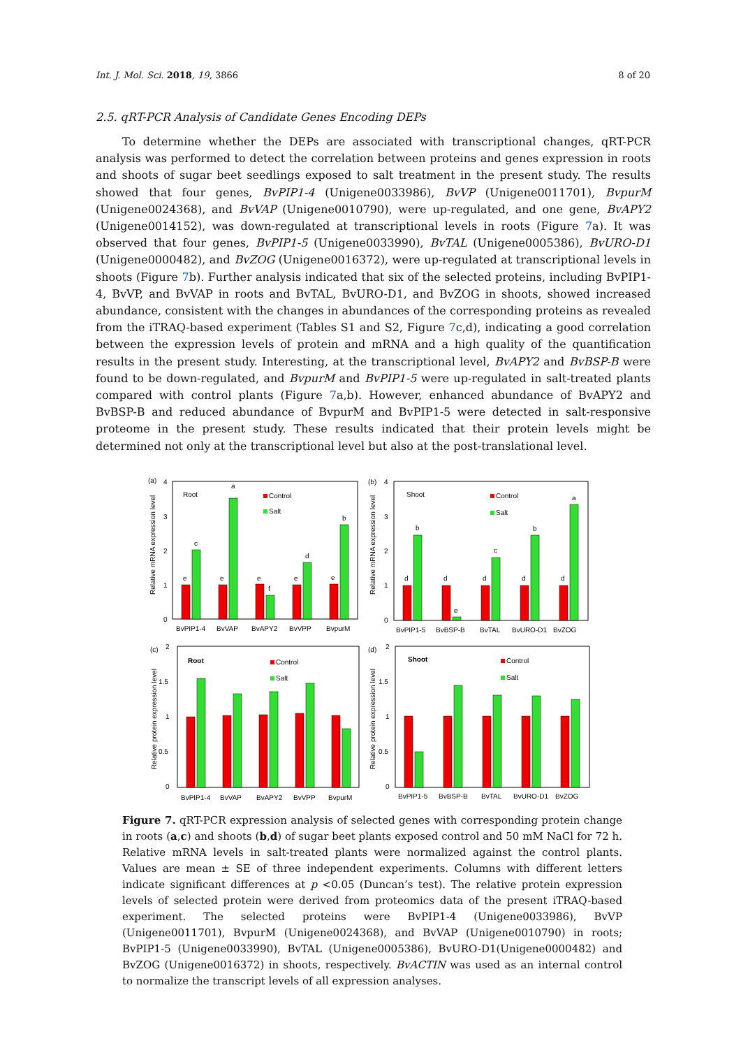Int. J. Mol. Sci. 2018, 19, 3866 8 of 20
2.5. qRT-PCR Analysis of Candidate Genes Encoding DEPs
To determine whether the DEPs are associated with transcriptional changes, qRT-PCR analysis was performed to detect the correlation between proteins and genes expression in roots and shoots of sugar beet seedlings exposed to salt treatment in the present study. The results showed that four genes, BvPIP1-4 (Unigene0033986), BvVP (Unigene0011701), BvpurM (Unigene0024368), and BvVAP (Unigene0010790), were up-regulated, and one gene, BvAPY2 (Unigene0014152), was down-regulated at transcriptional levels in roots (Figure 7a). It was observed that four genes, BvPIP1-5 (Unigene0033990), BvTAL (Unigene0005386), BvURO-D1 (Unigene0000482), and BvZOG (Unigene0016372), were up-regulated at transcriptional levels in shoots (Figure 7b). Further analysis indicated that six of the selected proteins, including BvPIP1-4, BvVP, and BvVAP in roots and BvTAL, BvURO-D1, and BvZOG in shoots, showed increased abundance, consistent with the changes in abundances of the corresponding proteins as revealed from the iTRAQ-based experiment (Tables S1 and S2, Figure 7c,d), indicating a good correlation between the expression levels of protein and mRNA and a high quality of the quantification results in the present study. Interesting, at the transcriptional level, BvAPY2 and BvBSP-B were found to be down-regulated, and BvpurM and BvPIP1-5 were up-regulated in salt-treated plants compared with control plants (Figure 7a,b). However, enhanced abundance of BvAPY2 and BvBSP-B and reduced abundance of BvpurM and BvPIP1-5 were detected in salt-responsive proteome in the present study. These results indicated that their protein levels might be determined not only at the transcriptional level but also at the post-translational level.
(a)
Root
Control
Salt
4
3
2
1
0
Relative mRNA expression level
e
c
e
a
e
f
e
d
e
b
BvPIP1-4
BvVAP
BvAPY2
BvVPP
BvpurM
(b)
Shoot
Control
Salt
4
3
2
1
0
Relative mRNA expression level
d
b
d
e
d
c
d
b
d
a
BvPIP1-5
BvBSP-B
BvTAL
BvURO-D1
BvZOG
(c)
Root
Control
Salt
2
1.5
1
0.5
0
Relative protein expression level
BvPIP1-4
BvVAP
BvAPY2
BvVPP
BvpurM
(d)
Shoot
Control
Salt
2
1.5
1
0.5
0
Relative protein expression level
BvPIP1-5
BvBSP-B
BvTAL
BvURO-D1
BvZOG
Figure 7. qRT-PCR expression analysis of selected genes with corresponding protein change in roots (a,c) and shoots (b,d) of sugar beet plants exposed control and 50 mM NaCl for 72 h. Relative mRNA levels in salt-treated plants were normalized against the control plants. Values are mean ± SE of three independent experiments. Columns with different letters indicate significant differences at p <0.05 (Duncan’s test). The relative protein expression levels of selected protein were derived from proteomics data of the present iTRAQ-based experiment. The selected proteins were BvPIP1-4 (Unigene0033986), BvVP (Unigene0011701), BvpurM (Unigene0024368), and BvVAP (Unigene0010790) in roots; BvPIP1-5 (Unigene0033990), BvTAL (Unigene0005386), BvURO-D1(Unigene0000482) and BvZOG (Unigene0016372) in shoots, respectively. BvACTIN was used as an internal control to normalize the transcript levels of all expression analyses.